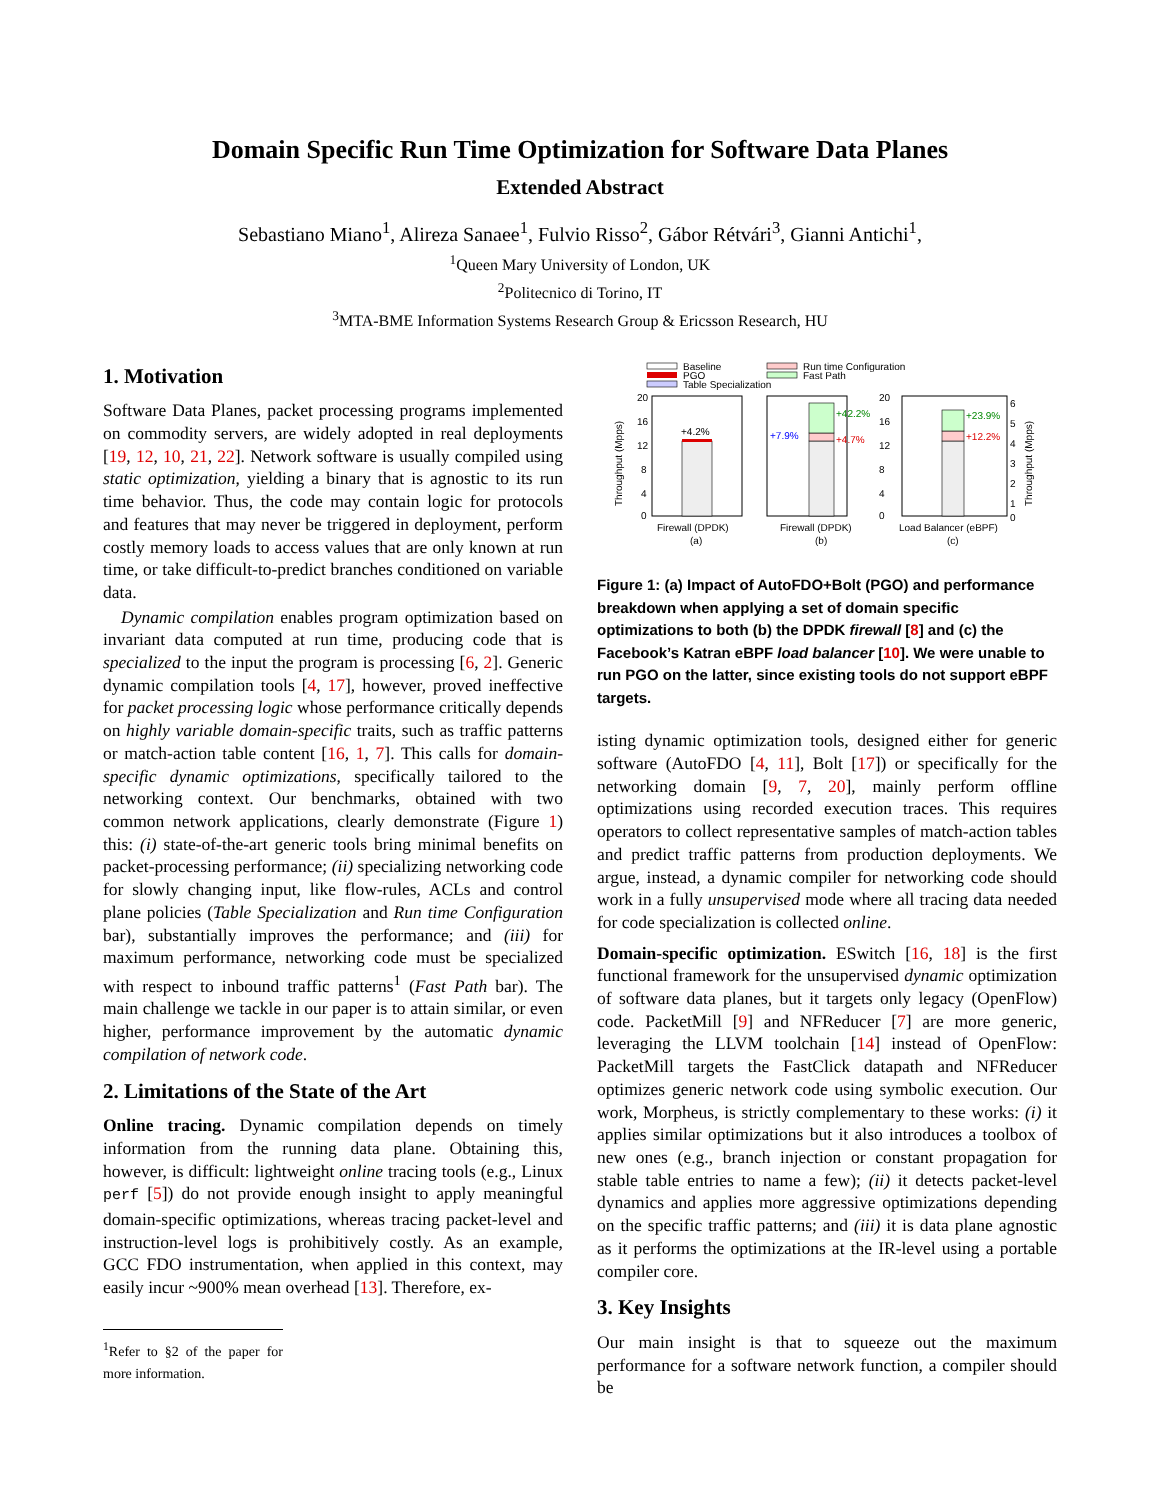Domain Specific Run Time Optimization for Software Data Planes
Extended Abstract
Sebastiano Miano<sup>1</sup>, Alireza Sanaee<sup>1</sup>, Fulvio Risso<sup>2</sup>, Gábor Rétvári<sup>3</sup>, Gianni Antichi<sup>1</sup>,
<sup>1</sup> Queen Mary University of London, UK
<sup>2</sup> Politecnico di Torino, IT
<sup>3</sup> MTA-BME Information Systems Research Group & Ericsson Research, HU
1. Motivation
Software Data Planes, packet processing programs implemented on commodity servers, are widely adopted in real deployments [19, 12, 10, 21, 22]. Network software is usually compiled using static optimization, yielding a binary that is agnostic to its run time behavior. Thus, the code may contain logic for protocols and features that may never be triggered in deployment, perform costly memory loads to access values that are only known at run time, or take difficult-to-predict branches conditioned on variable data.
Dynamic compilation enables program optimization based on invariant data computed at run time, producing code that is specialized to the input the program is processing [6, 2]. Generic dynamic compilation tools [4, 17], however, proved ineffective for packet processing logic whose performance critically depends on highly variable domain-specific traits, such as traffic patterns or match-action table content [16, 1, 7]. This calls for domain-specific dynamic optimizations, specifically tailored to the networking context. Our benchmarks, obtained with two common network applications, clearly demonstrate (Figure 1) this: (i) state-of-the-art generic tools bring minimal benefits on packet-processing performance; (ii) specializing networking code for slowly changing input, like flow-rules, ACLs and control plane policies (Table Specialization and Run time Configuration bar), substantially improves the performance; and (iii) for maximum performance, networking code must be specialized with respect to inbound traffic patterns<sup>1</sup> (Fast Path bar). The main challenge we tackle in our paper is to attain similar, or even higher, performance improvement by the automatic dynamic compilation of network code.
2. Limitations of the State of the Art
Online tracing. Dynamic compilation depends on timely information from the running data plane. Obtaining this, however, is difficult: lightweight online tracing tools (e.g., Linux perf [5]) do not provide enough insight to apply meaningful domain-specific optimizations, whereas tracing packet-level and instruction-level logs is prohibitively costly. As an example, GCC FDO instrumentation, when applied in this context, may easily incur ~900% mean overhead [13]. Therefore, ex-
<sup>1</sup> Refer to §2 of the paper for more information.
Baseline
PGO
Table Specialization
Run time Configuration
Fast Path
20
16
12
8
4
0
Throughput (Mpps)
+4.2%
20
16
12
8
4
0
+7.9%
+42.2%
+4.7%
+23.9%
+12.2%
6
5
4
3
2
1
0
Throughput (Mpps)
Firewall (DPDK)
(a)
Firewall (DPDK)
(b)
Load Balancer (eBPF)
(c)
Figure 1: (a) Impact of AutoFDO+Bolt (PGO) and performance breakdown when applying a set of domain specific optimizations to both (b) the DPDK firewall [8] and (c) the Facebook’s Katran eBPF load balancer [10]. We were unable to run PGO on the latter, since existing tools do not support eBPF targets.
isting dynamic optimization tools, designed either for generic software (AutoFDO [4, 11], Bolt [17]) or specifically for the networking domain [9, 7, 20], mainly perform offline optimizations using recorded execution traces. This requires operators to collect representative samples of match-action tables and predict traffic patterns from production deployments. We argue, instead, a dynamic compiler for networking code should work in a fully unsupervised mode where all tracing data needed for code specialization is collected online.
Domain-specific optimization. ESwitch [16, 18] is the first functional framework for the unsupervised dynamic optimization of software data planes, but it targets only legacy (OpenFlow) code. PacketMill [9] and NFReducer [7] are more generic, leveraging the LLVM toolchain [14] instead of OpenFlow: PacketMill targets the FastClick datapath and NFReducer optimizes generic network code using symbolic execution. Our work, Morpheus, is strictly complementary to these works: (i) it applies similar optimizations but it also introduces a toolbox of new ones (e.g., branch injection or constant propagation for stable table entries to name a few); (ii) it detects packet-level dynamics and applies more aggressive optimizations depending on the specific traffic patterns; and (iii) it is data plane agnostic as it performs the optimizations at the IR-level using a portable compiler core.
3. Key Insights
Our main insight is that to squeeze out the maximum performance for a software network function, a compiler should be